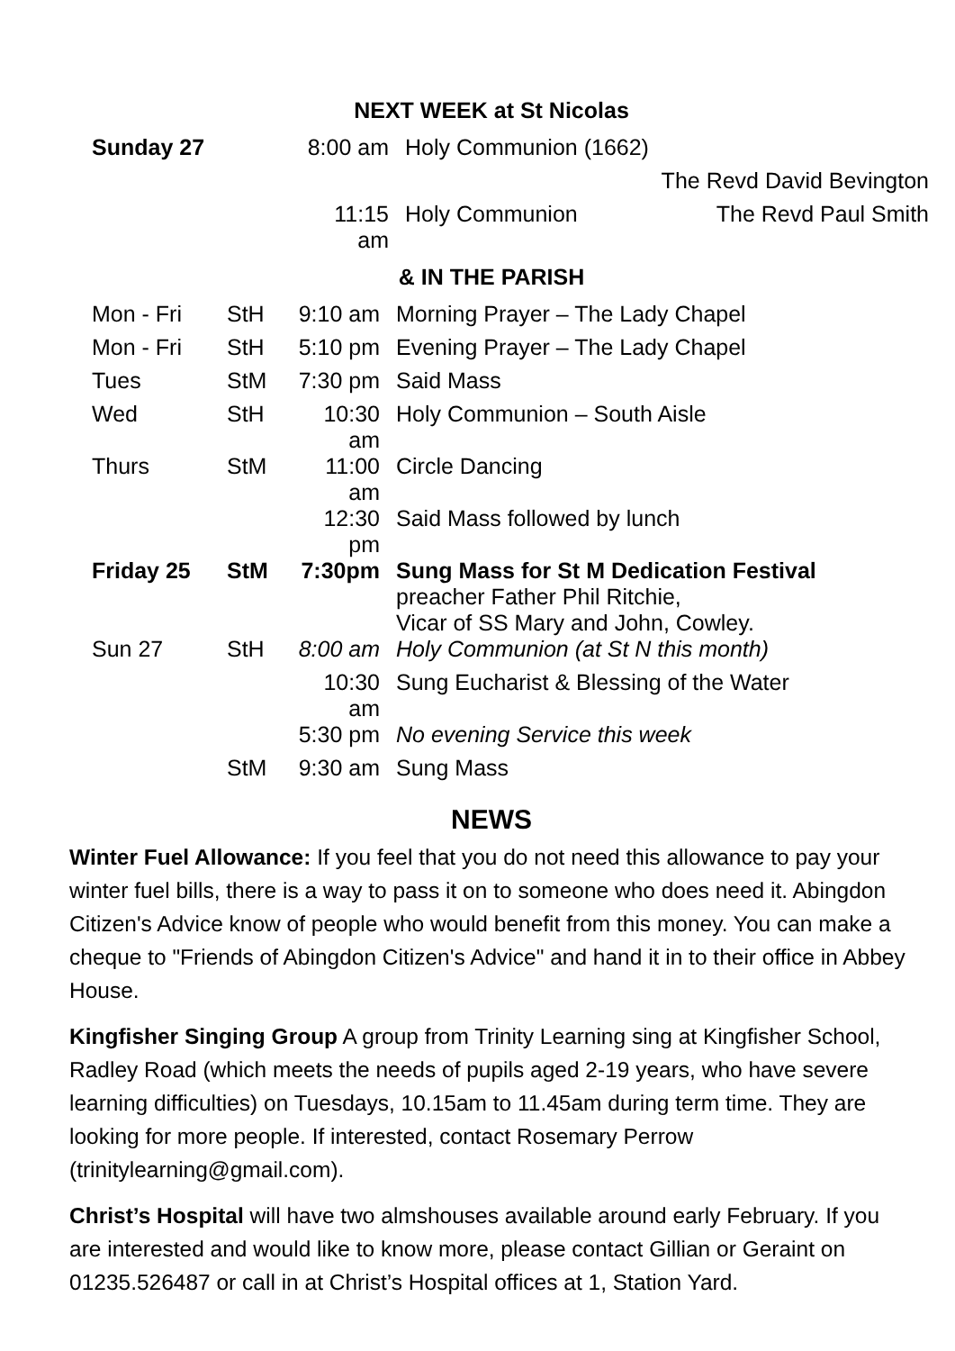NEXT WEEK at St Nicolas
| Sunday 27 | 8:00 am | Holy Communion (1662) |
| | | The Revd David Bevington |
| | 11:15 am | Holy Communion The Revd Paul Smith |
& IN THE PARISH
| Mon - Fri | StH | 9:10 am | Morning Prayer – The Lady Chapel |
| Mon - Fri | StH | 5:10 pm | Evening Prayer – The Lady Chapel |
| Tues | StM | 7:30 pm | Said Mass |
| Wed | StH | 10:30 am | Holy Communion – South Aisle |
| Thurs | StM | 11:00 am | Circle Dancing |
| | | 12:30 pm | Said Mass followed by lunch |
| Friday 25 | StM | 7:30pm | Sung Mass for St M Dedication Festival preacher Father Phil Ritchie, Vicar of SS Mary and John, Cowley. |
| Sun 27 | StH | 8:00 am | Holy Communion (at St N this month) |
| | | 10:30 am | Sung Eucharist & Blessing of the Water |
| | | 5:30 pm | No evening Service this week |
| | StM | 9:30 am | Sung Mass |
NEWS
Winter Fuel Allowance: If you feel that you do not need this allowance to pay your winter fuel bills, there is a way to pass it on to someone who does need it. Abingdon Citizen's Advice know of people who would benefit from this money. You can make a cheque to "Friends of Abingdon Citizen's Advice" and hand it in to their office in Abbey House.
Kingfisher Singing Group A group from Trinity Learning sing at Kingfisher School, Radley Road (which meets the needs of pupils aged 2-19 years, who have severe learning difficulties) on Tuesdays, 10.15am to 11.45am during term time. They are looking for more people. If interested, contact Rosemary Perrow (trinitylearning@gmail.com).
Christ’s Hospital will have two almshouses available around early February. If you are interested and would like to know more, please contact Gillian or Geraint on 01235.526487 or call in at Christ’s Hospital offices at 1, Station Yard.